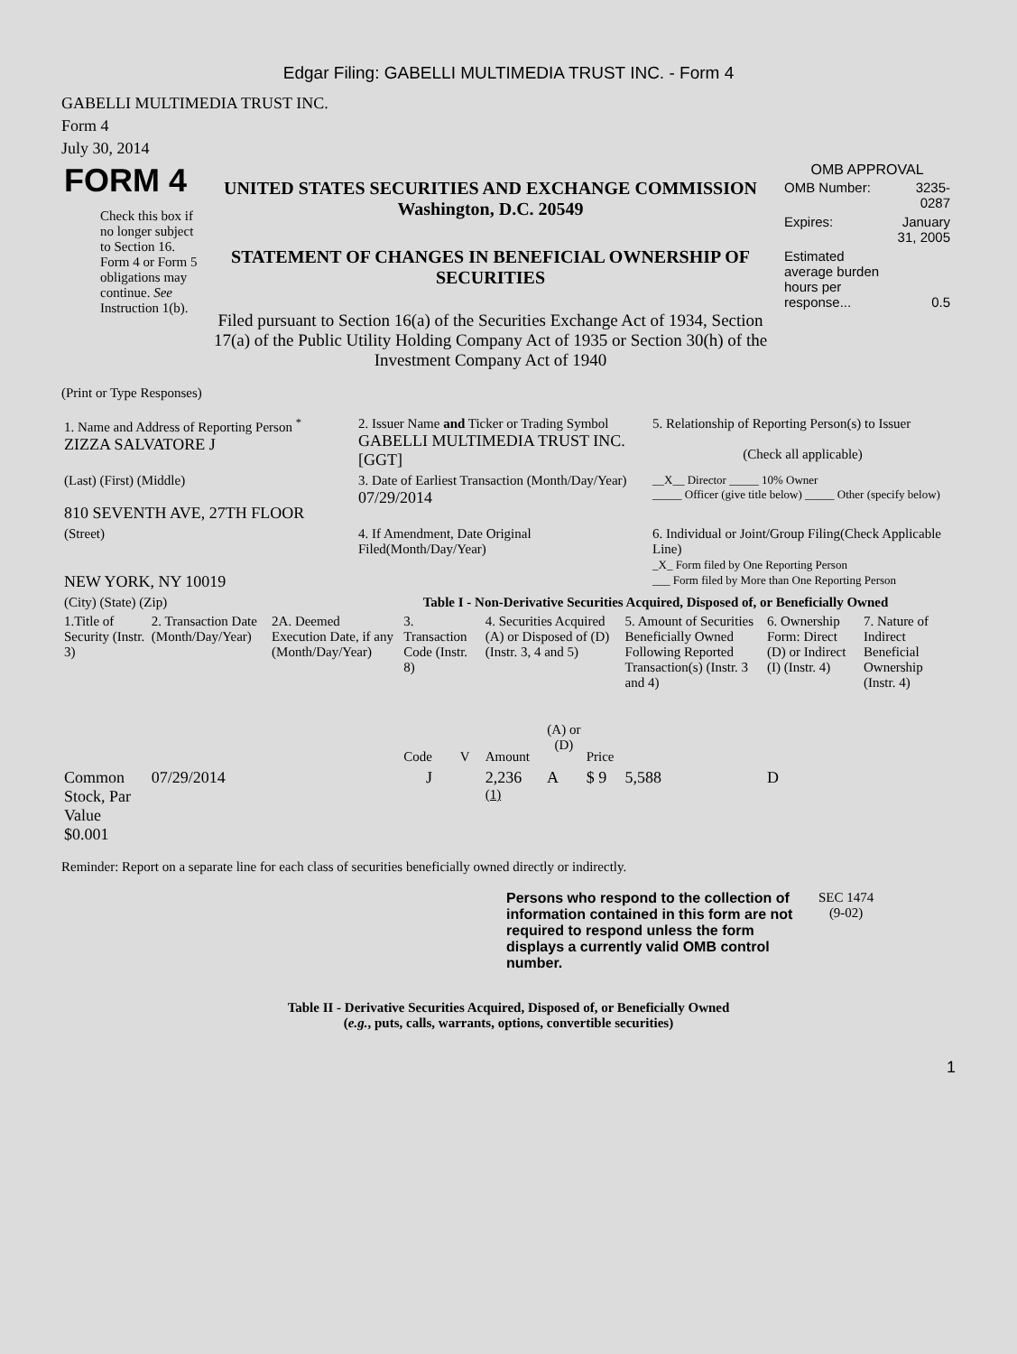Edgar Filing: GABELLI MULTIMEDIA TRUST INC. - Form 4
GABELLI MULTIMEDIA TRUST INC.
Form 4
July 30, 2014
| FORM 4 Check this box if no longer subject to Section 16. Form 4 or Form 5 obligations may continue. See Instruction 1(b). | UNITED STATES SECURITIES AND EXCHANGE COMMISSION Washington, D.C. 20549 STATEMENT OF CHANGES IN BENEFICIAL OWNERSHIP OF SECURITIES Filed pursuant to Section 16(a) of the Securities Exchange Act of 1934, Section 17(a) of the Public Utility Holding Company Act of 1935 or Section 30(h) of the Investment Company Act of 1940 | OMB APPROVAL / OMB Number: / 3235-0287 / / Expires: / January 31, 2005 / / Estimated average burden hours per response... / 0.5 / |
(Print or Type Responses)
| 1. Name and Address of Reporting Person <sup>*</sup> ZIZZA SALVATORE J | 2. Issuer Name and Ticker or Trading Symbol GABELLI MULTIMEDIA TRUST INC. [GGT] | 5. Relationship of Reporting Person(s) to Issuer (Check all applicable) |
| (Last) (First) (Middle) 810 SEVENTH AVE, 27TH FLOOR | 3. Date of Earliest Transaction (Month/Day/Year) 07/29/2014 | __X__ Director _____ 10% Owner _____ Officer (give title below) _____ Other (specify below) |
| (Street) NEW YORK, NY 10019 | 4. If Amendment, Date Original Filed(Month/Day/Year) | 6. Individual or Joint/Group Filing(Check Applicable Line) _X_ Form filed by One Reporting Person ___ Form filed by More than One Reporting Person |
| (City) (State) (Zip) | Table I - Non-Derivative Securities Acquired, Disposed of, or Beneficially Owned | |
| 1.Title of Security (Instr. 3) | 2. Transaction Date (Month/Day/Year) | 2A. Deemed Execution Date, if any (Month/Day/Year) | 3. Transaction Code (Instr. 8) | | 4. Securities Acquired (A) or Disposed of (D) (Instr. 3, 4 and 5) | | | 5. Amount of Securities Beneficially Owned Following Reported Transaction(s) (Instr. 3 and 4) | 6. Ownership Form: Direct (D) or Indirect (I) (Instr. 4) | 7. Nature of Indirect Beneficial Ownership (Instr. 4) |
| --- | --- | --- | --- | --- | --- | --- | --- | --- | --- | --- |
| | | | Code | V | Amount | (A) or (D) | Price | | | |
| Common Stock, Par Value $0.001 | 07/29/2014 | | J | | 2,236 <sup>(1)</sup> | A | $ 9 | 5,588 | D | |
Reminder: Report on a separate line for each class of securities beneficially owned directly or indirectly.
| Persons who respond to the collection of information contained in this form are not required to respond unless the form displays a currently valid OMB control number. | SEC 1474 (9-02) |
Table II - Derivative Securities Acquired, Disposed of, or Beneficially Owned
(e.g., puts, calls, warrants, options, convertible securities)
1